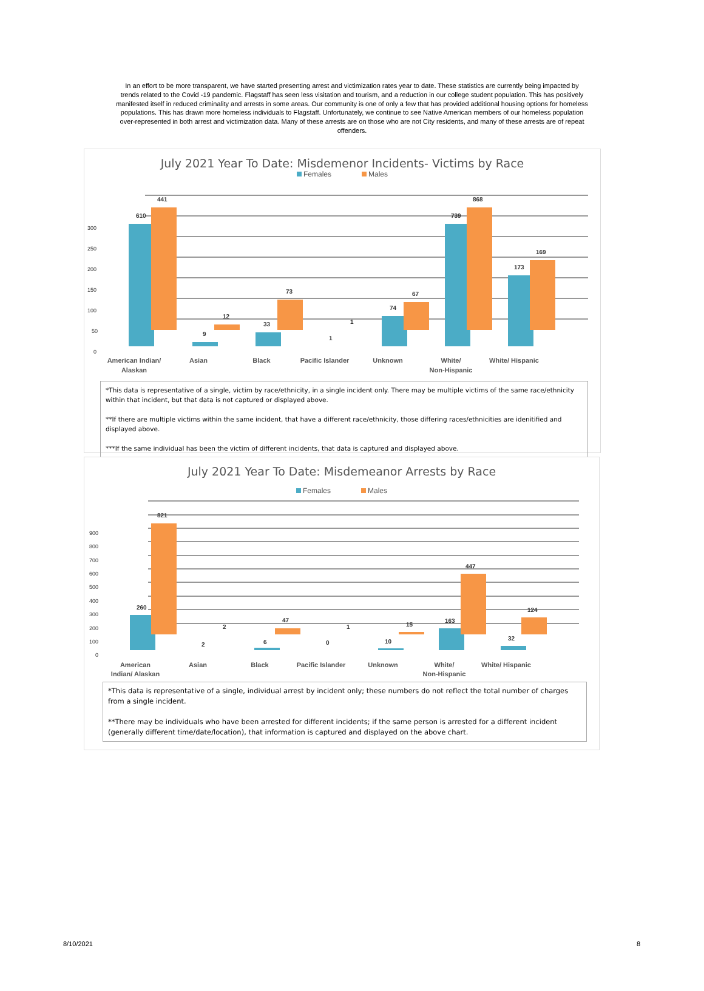In an effort to be more transparent, we have started presenting arrest and victimization rates year to date. These statistics are currently being impacted by trends related to the Covid -19 pandemic. Flagstaff has seen less visitation and tourism, and a reduction in our college student population. This has positively manifested itself in reduced criminality and arrests in some areas. Our community is one of only a few that has provided additional housing options for homeless populations. This has drawn more homeless individuals to Flagstaff. Unfortunately, we continue to see Native American members of our homeless population over-represented in both arrest and victimization data. Many of these arrests are on those who are not City residents, and many of these arrests are of repeat offenders.
July 2021 Year To Date: Misdemenor Incidents- Victims by Race
Females Males
300
250
200
150
100
50
0
610
441
9
12
33
73
1
1
74
67
739
868
173
169
American Indian/
Alaskan
Asian
Black
Pacific Islander
Unknown
White/
Non-Hispanic
White/ Hispanic
*This data is representative of a single, victim by race/ethnicity, in a single incident only. There may be multiple victims of the same race/ethnicity within that incident, but that data is not captured or displayed above.
**If there are multiple victims within the same incident, that have a different race/ethnicity, those differing races/ethnicities are idenitified and displayed above.
***If the same individual has been the victim of different incidents, that data is captured and displayed above.
July 2021 Year To Date: Misdemeanor Arrests by Race
Females Males
900
800
700
600
500
400
300
200
100
0
260
821
2
2
6
47
0
1
10
15
163
447
32
124
American
Indian/ Alaskan
Asian
Black
Pacific Islander
Unknown
White/
Non-Hispanic
White/ Hispanic
*This data is representative of a single, individual arrest by incident only; these numbers do not reflect the total number of charges from a single incident.
**There may be individuals who have been arrested for different incidents; if the same person is arrested for a different incident (generally different time/date/location), that information is captured and displayed on the above chart.
8/10/2021 8